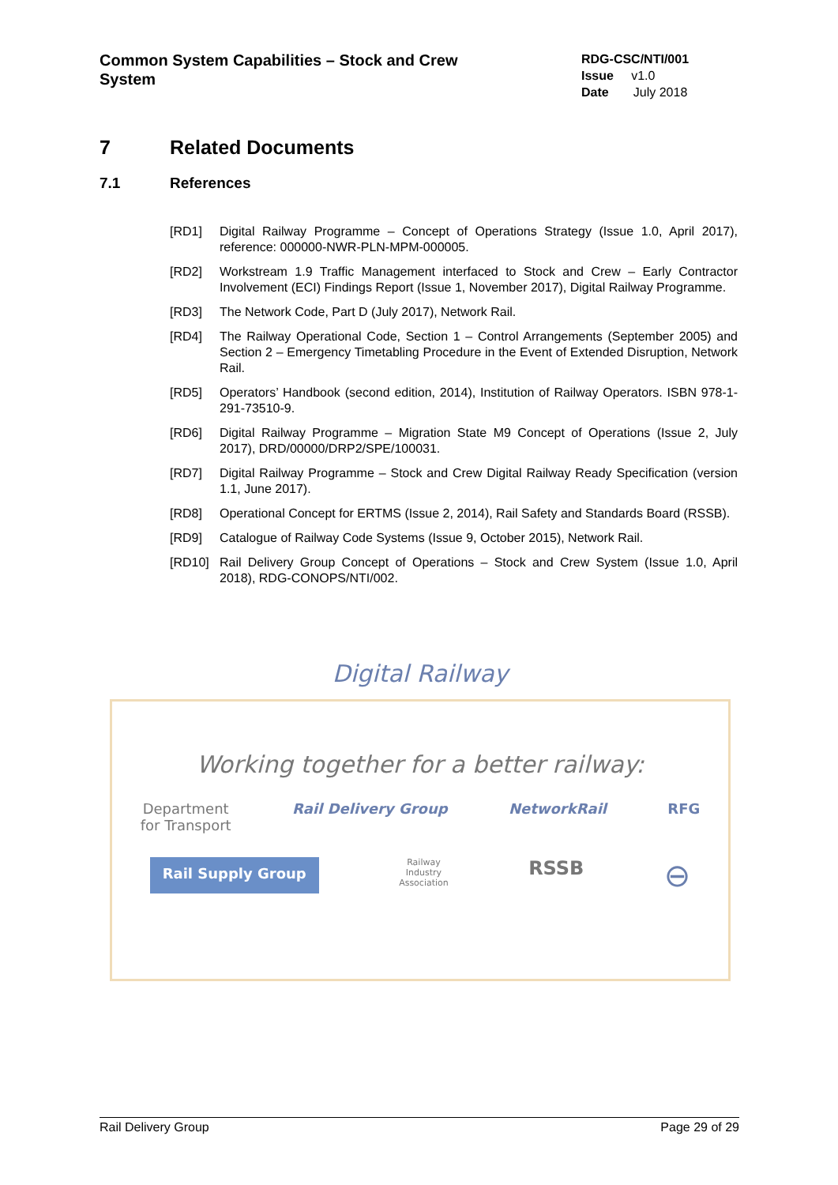Common System Capabilities – Stock and Crew System
RDG-CSC/NTI/001
Issue v1.0
Date July 2018
7 Related Documents
7.1 References
[RD1] Digital Railway Programme – Concept of Operations Strategy (Issue 1.0, April 2017), reference: 000000-NWR-PLN-MPM-000005.
[RD2] Workstream 1.9 Traffic Management interfaced to Stock and Crew – Early Contractor Involvement (ECI) Findings Report (Issue 1, November 2017), Digital Railway Programme.
[RD3] The Network Code, Part D (July 2017), Network Rail.
[RD4] The Railway Operational Code, Section 1 – Control Arrangements (September 2005) and Section 2 – Emergency Timetabling Procedure in the Event of Extended Disruption, Network Rail.
[RD5] Operators’ Handbook (second edition, 2014), Institution of Railway Operators. ISBN 978-1-291-73510-9.
[RD6] Digital Railway Programme – Migration State M9 Concept of Operations (Issue 2, July 2017), DRD/00000/DRP2/SPE/100031.
[RD7] Digital Railway Programme – Stock and Crew Digital Railway Ready Specification (version 1.1, June 2017).
[RD8] Operational Concept for ERTMS (Issue 2, 2014), Rail Safety and Standards Board (RSSB).
[RD9] Catalogue of Railway Code Systems (Issue 9, October 2015), Network Rail.
[RD10] Rail Delivery Group Concept of Operations – Stock and Crew System (Issue 1.0, April 2018), RDG-CONOPS/NTI/002.
Digital Railway
Working together for a better railway:
Department
for Transport Rail Delivery Group NetworkRail RFG
Rail Supply Group Railway
Industry
Association RSSB ⊖
Rail Delivery Group Page 29 of 29